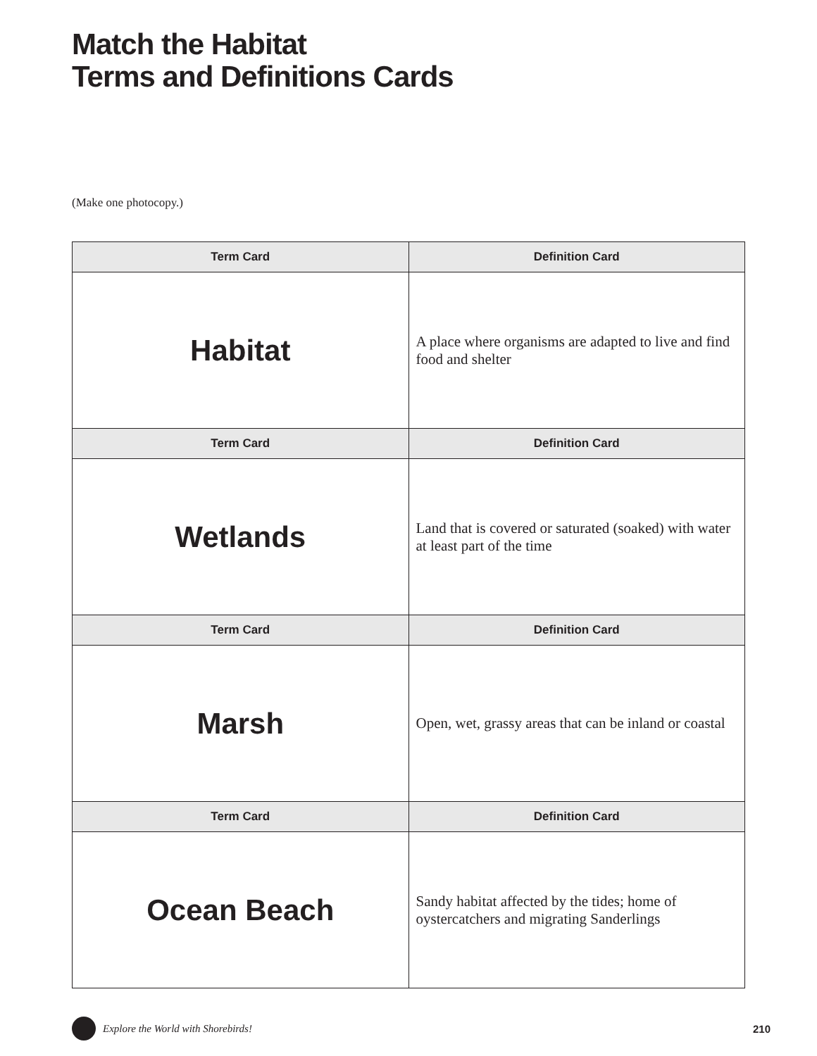Match the Habitat
Terms and Definitions Cards
(Make one photocopy.)
| Term Card | Definition Card |
| --- | --- |
| Habitat | A place where organisms are adapted to live and find food and shelter |
| Term Card | Definition Card |
| Wetlands | Land that is covered or saturated (soaked) with water at least part of the time |
| Term Card | Definition Card |
| Marsh | Open, wet, grassy areas that can be inland or coastal |
| Term Card | Definition Card |
| Ocean Beach | Sandy habitat affected by the tides; home of oystercatchers and migrating Sanderlings |
Explore the World with Shorebirds! 210